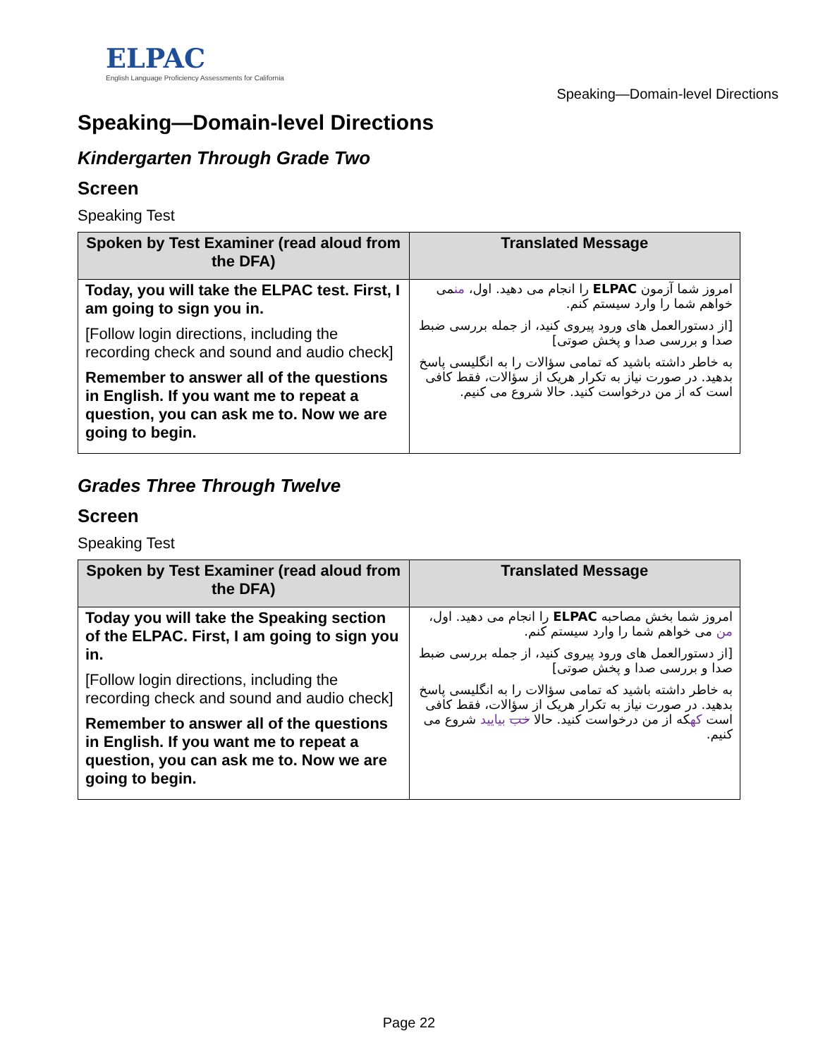ELPAC
English Language Proficiency Assessments for California
Speaking—Domain-level Directions
Speaking—Domain-level Directions
Kindergarten Through Grade Two
Screen
Speaking Test
| Spoken by Test Examiner (read aloud from the DFA) | Translated Message |
| --- | --- |
| Today, you will take the ELPAC test. First, I am going to sign you in. [Follow login directions, including the recording check and sound and audio check] Remember to answer all of the questions in English. If you want me to repeat a question, you can ask me to. Now we are going to begin. | امروز شما آزمون ELPAC را انجام می دهید. اول، من می خواهم شما را وارد سیستم کنم. [از دستورالعمل های ورود پیروی کنید، از جمله بررسی ضبط صدا و بررسی صدا و پخش صوتی] به خاطر داشته باشید که تمامی سؤالات را به انگلیسی پاسخ بدهید. در صورت نیاز به تکرار هریک از سؤالات، فقط کافی است که از من درخواست کنید. حالا شروع می کنیم. |
Grades Three Through Twelve
Screen
Speaking Test
| Spoken by Test Examiner (read aloud from the DFA) | Translated Message |
| --- | --- |
| Today you will take the Speaking section of the ELPAC. First, I am going to sign you in. [Follow login directions, including the recording check and sound and audio check] Remember to answer all of the questions in English. If you want me to repeat a question, you can ask me to. Now we are going to begin. | امروز شما بخش مصاحبه ELPAC را انجام می دهید. اول، من می خواهم شما را وارد سیستم کنم. [از دستورالعمل های ورود پیروی کنید، از جمله بررسی ضبط صدا و بررسی صدا و پخش صوتی] به خاطر داشته باشید که تمامی سؤالات را به انگلیسی پاسخ بدهید. در صورت نیاز به تکرار هریک از سؤالات، فقط کافی است که که از من درخواست کنید. حالا خب بیایید شروع می کنیم. |
Page 22